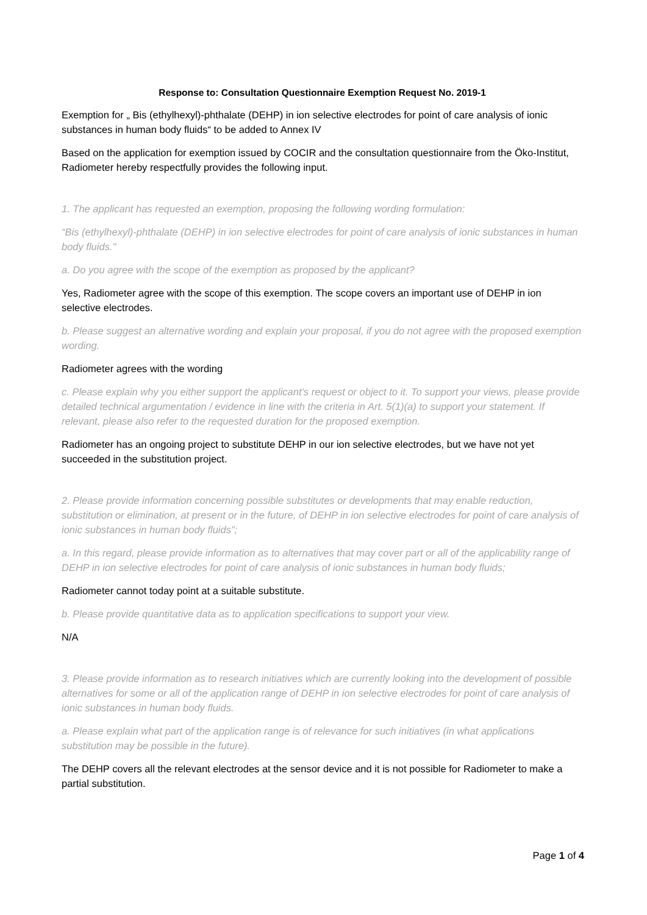Response to: Consultation Questionnaire Exemption Request No. 2019-1
Exemption for „ Bis (ethylhexyl)-phthalate (DEHP) in ion selective electrodes for point of care analysis of ionic substances in human body fluids“ to be added to Annex IV
Based on the application for exemption issued by COCIR and the consultation questionnaire from the Öko-Institut, Radiometer hereby respectfully provides the following input.
1. The applicant has requested an exemption, proposing the following wording formulation:
“Bis (ethylhexyl)-phthalate (DEHP) in ion selective electrodes for point of care analysis of ionic substances in human body fluids."
a. Do you agree with the scope of the exemption as proposed by the applicant?
Yes, Radiometer agree with the scope of this exemption. The scope covers an important use of DEHP in ion selective electrodes.
b. Please suggest an alternative wording and explain your proposal, if you do not agree with the proposed exemption wording.
Radiometer agrees with the wording
c. Please explain why you either support the applicant’s request or object to it. To support your views, please provide detailed technical argumentation / evidence in line with the criteria in Art. 5(1)(a) to support your statement. If relevant, please also refer to the requested duration for the proposed exemption.
Radiometer has an ongoing project to substitute DEHP in our ion selective electrodes, but we have not yet succeeded in the substitution project.
2. Please provide information concerning possible substitutes or developments that may enable reduction, substitution or elimination, at present or in the future, of DEHP in ion selective electrodes for point of care analysis of ionic substances in human body fluids”;
a. In this regard, please provide information as to alternatives that may cover part or all of the applicability range of DEHP in ion selective electrodes for point of care analysis of ionic substances in human body fluids;
Radiometer cannot today point at a suitable substitute.
b. Please provide quantitative data as to application specifications to support your view.
N/A
3. Please provide information as to research initiatives which are currently looking into the development of possible alternatives for some or all of the application range of DEHP in ion selective electrodes for point of care analysis of ionic substances in human body fluids.
a. Please explain what part of the application range is of relevance for such initiatives (in what applications substitution may be possible in the future).
The DEHP covers all the relevant electrodes at the sensor device and it is not possible for Radiometer to make a partial substitution.
Page 1 of 4